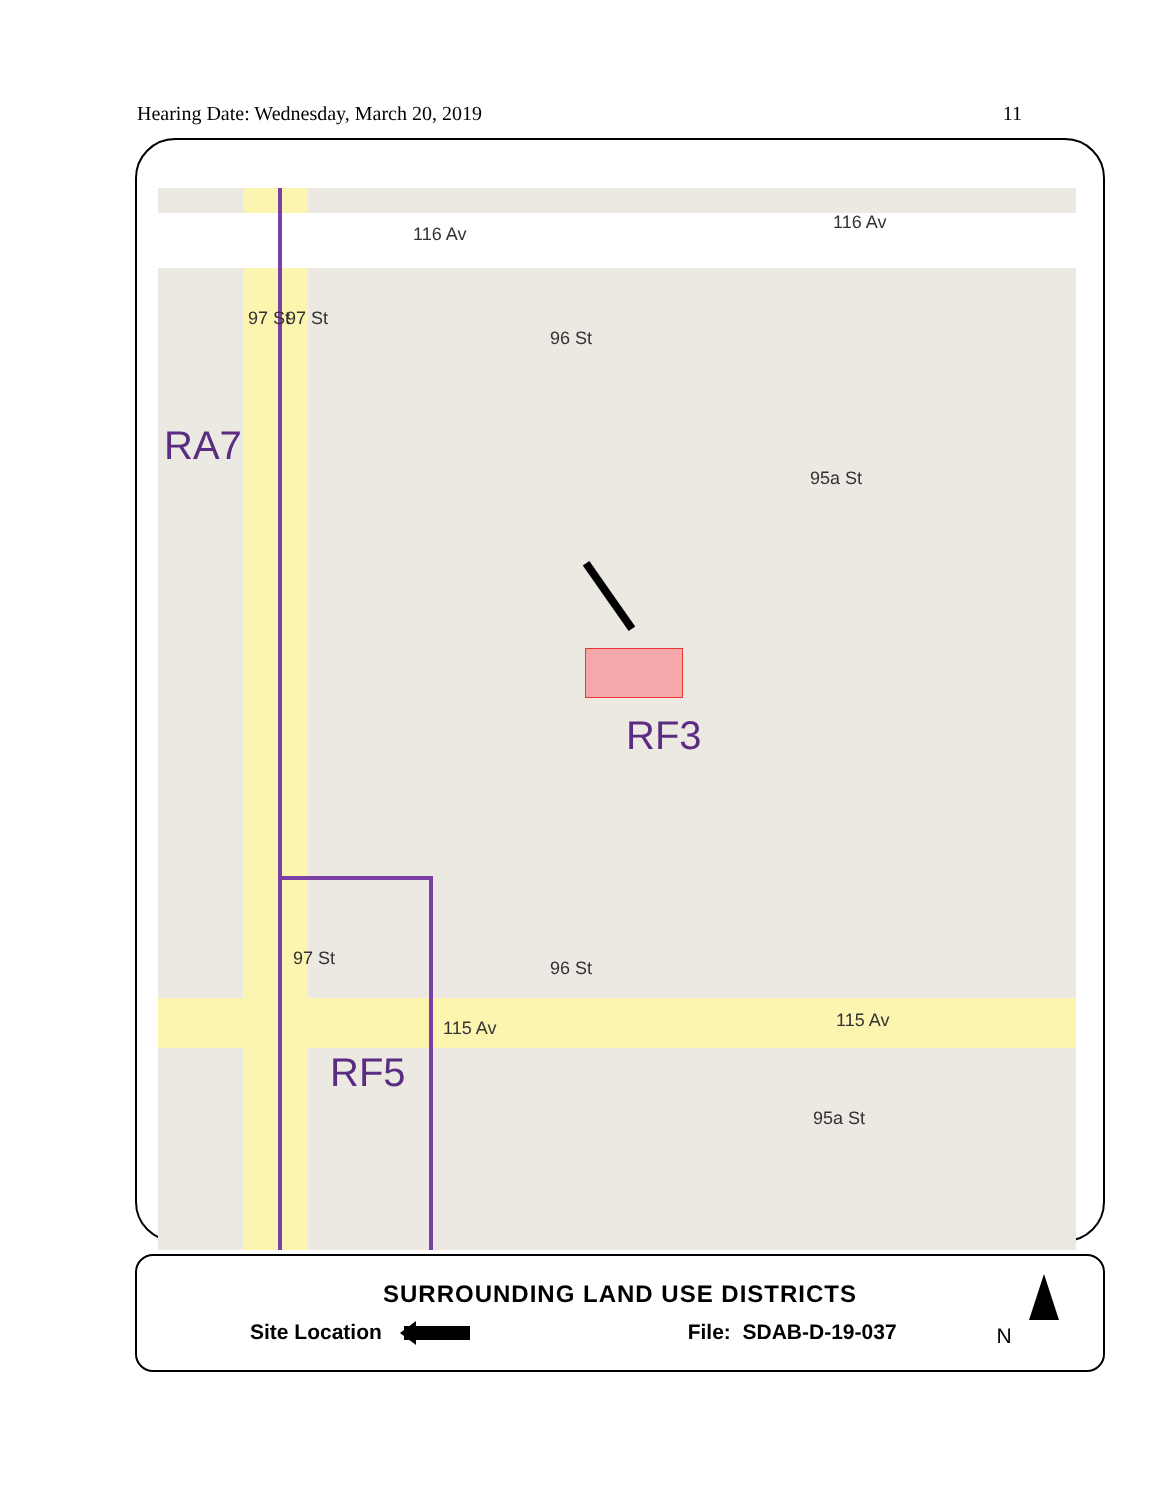Hearing Date: Wednesday, March 20, 2019 11
116 Av
116 Av
115 Av 115 Av
97 St 97 St
96 St
95a St
96 St 97 St
95a St
RA7
RF3
RF5
SURROUNDING LAND USE DISTRICTS
Site Location File: SDAB-D-19-037 N